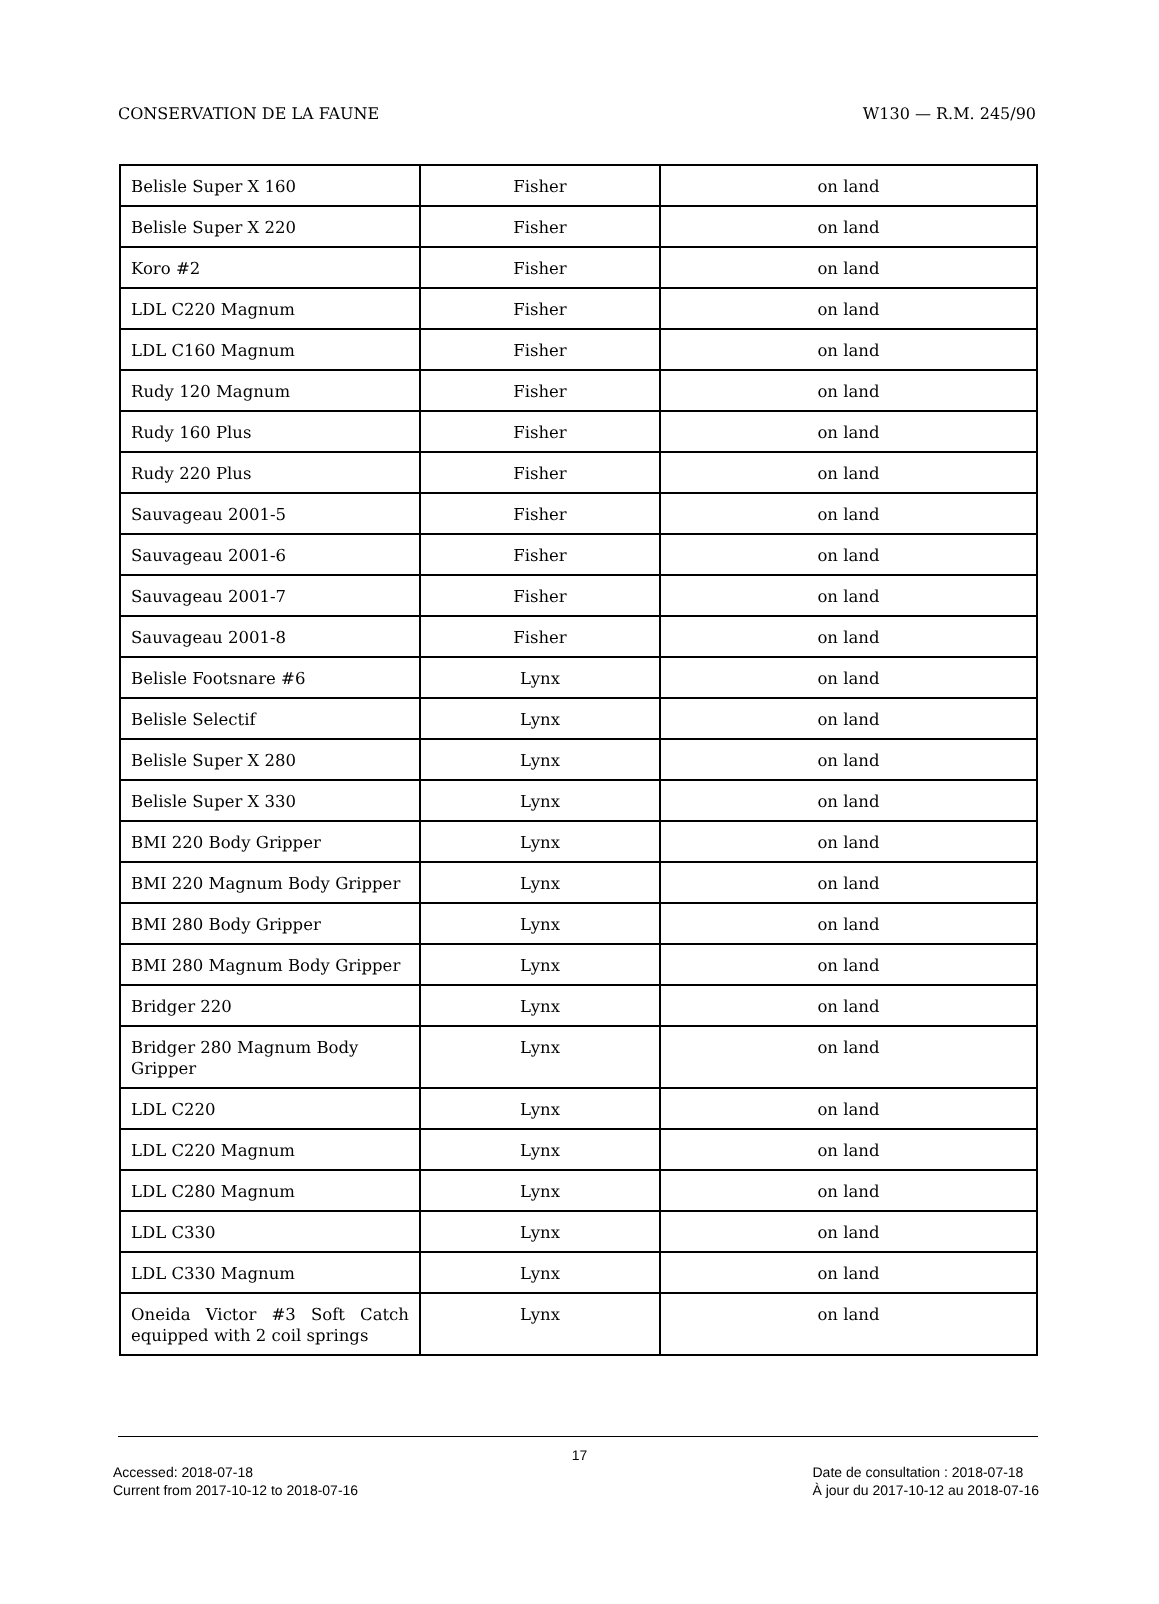CONSERVATION DE LA FAUNE W130 — R.M. 245/90
| Belisle Super X 160 | Fisher | on land |
| Belisle Super X 220 | Fisher | on land |
| Koro #2 | Fisher | on land |
| LDL C220 Magnum | Fisher | on land |
| LDL C160 Magnum | Fisher | on land |
| Rudy 120 Magnum | Fisher | on land |
| Rudy 160 Plus | Fisher | on land |
| Rudy 220 Plus | Fisher | on land |
| Sauvageau 2001-5 | Fisher | on land |
| Sauvageau 2001-6 | Fisher | on land |
| Sauvageau 2001-7 | Fisher | on land |
| Sauvageau 2001-8 | Fisher | on land |
| Belisle Footsnare #6 | Lynx | on land |
| Belisle Selectif | Lynx | on land |
| Belisle Super X 280 | Lynx | on land |
| Belisle Super X 330 | Lynx | on land |
| BMI 220 Body Gripper | Lynx | on land |
| BMI 220 Magnum Body Gripper | Lynx | on land |
| BMI 280 Body Gripper | Lynx | on land |
| BMI 280 Magnum Body Gripper | Lynx | on land |
| Bridger 220 | Lynx | on land |
| Bridger 280 Magnum Body Gripper | Lynx | on land |
| LDL C220 | Lynx | on land |
| LDL C220 Magnum | Lynx | on land |
| LDL C280 Magnum | Lynx | on land |
| LDL C330 | Lynx | on land |
| LDL C330 Magnum | Lynx | on land |
| Oneida Victor #3 Soft Catch equipped with 2 coil springs | Lynx | on land |
17
Accessed: 2018-07-18
Current from 2017-10-12 to 2018-07-16
Date de consultation : 2018-07-18
À jour du 2017-10-12 au 2018-07-16